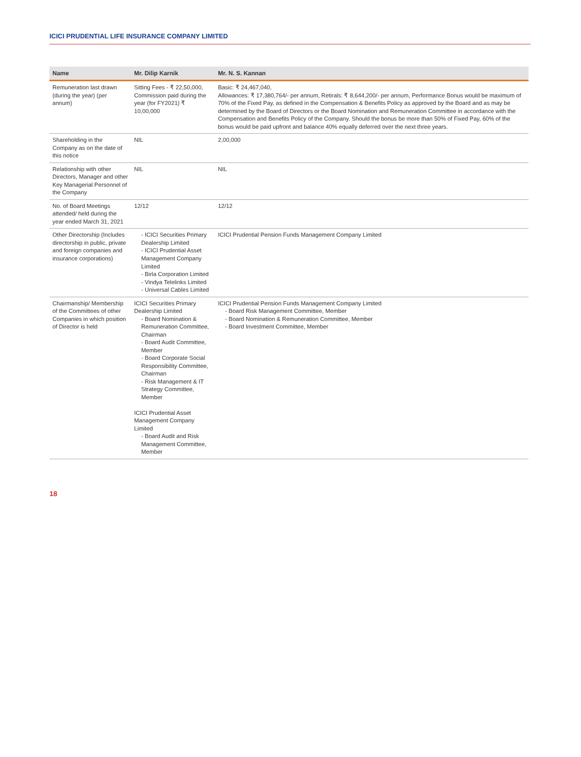ICICI PRUDENTIAL LIFE INSURANCE COMPANY LIMITED
| Name | Mr. Dilip Karnik | Mr. N. S. Kannan |
| --- | --- | --- |
| Remuneration last drawn (during the year) (per annum) | Sitting Fees - ₹ 22,50,000, Commission paid during the year (for FY2021) ₹ 10,00,000 | Basic: ₹ 24,467,040, Allowances: ₹ 17,380,764/- per annum, Retirals: ₹ 8,644,200/- per annum, Performance Bonus would be maximum of 70% of the Fixed Pay, as defined in the Compensation & Benefits Policy as approved by the Board and as may be determined by the Board of Directors or the Board Nomination and Remuneration Committee in accordance with the Compensation and Benefits Policy of the Company. Should the bonus be more than 50% of Fixed Pay, 60% of the bonus would be paid upfront and balance 40% equally deferred over the next three years. |
| Shareholding in the Company as on the date of this notice | NIL | 2,00,000 |
| Relationship with other Directors, Manager and other Key Managerial Personnel of the Company | NIL | NIL |
| No. of Board Meetings attended/ held during the year ended March 31, 2021 | 12/12 | 12/12 |
| Other Directorship (Includes directorship in public, private and foreign companies and insurance corporations) | - ICICI Securities Primary Dealership Limited - ICICI Prudential Asset Management Company Limited - Birla Corporation Limited - Vindya Telelinks Limited - Universal Cables Limited | ICICI Prudential Pension Funds Management Company Limited |
| Chairmanship/ Membership of the Committees of other Companies in which position of Director is held | ICICI Securities Primary Dealership Limited - Board Nomination & Remuneration Committee, Chairman - Board Audit Committee, Member - Board Corporate Social Responsibility Committee, Chairman - Risk Management & IT Strategy Committee, Member ICICI Prudential Asset Management Company Limited - Board Audit and Risk Management Committee, Member | ICICI Prudential Pension Funds Management Company Limited - Board Risk Management Committee, Member - Board Nomination & Remuneration Committee, Member - Board Investment Committee, Member |
18